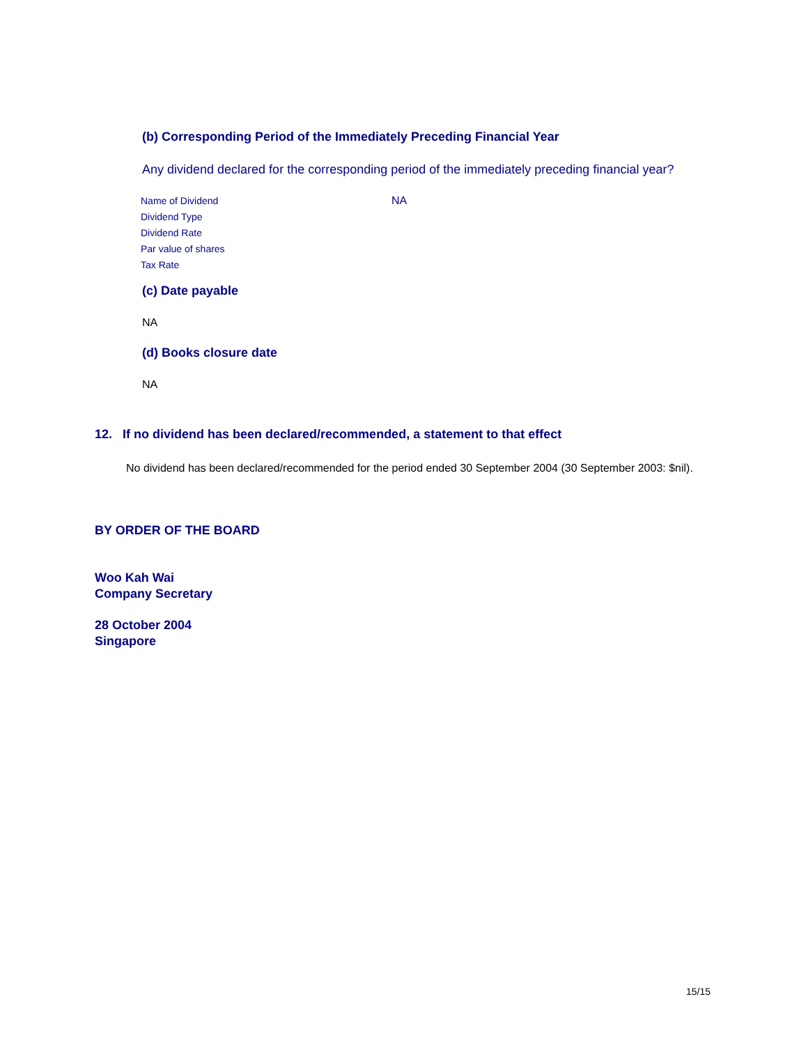(b) Corresponding Period of the Immediately Preceding Financial Year
Any dividend declared for the corresponding period of the immediately preceding financial year?
| Name of Dividend | NA |
| Dividend Type | |
| Dividend Rate | |
| Par value of shares | |
| Tax Rate | |
(c) Date payable
NA
(d) Books closure date
NA
12. If no dividend has been declared/recommended, a statement to that effect
No dividend has been declared/recommended for the period ended 30 September 2004 (30 September 2003: $nil).
BY ORDER OF THE BOARD
Woo Kah Wai
Company Secretary
28 October 2004
Singapore
15/15